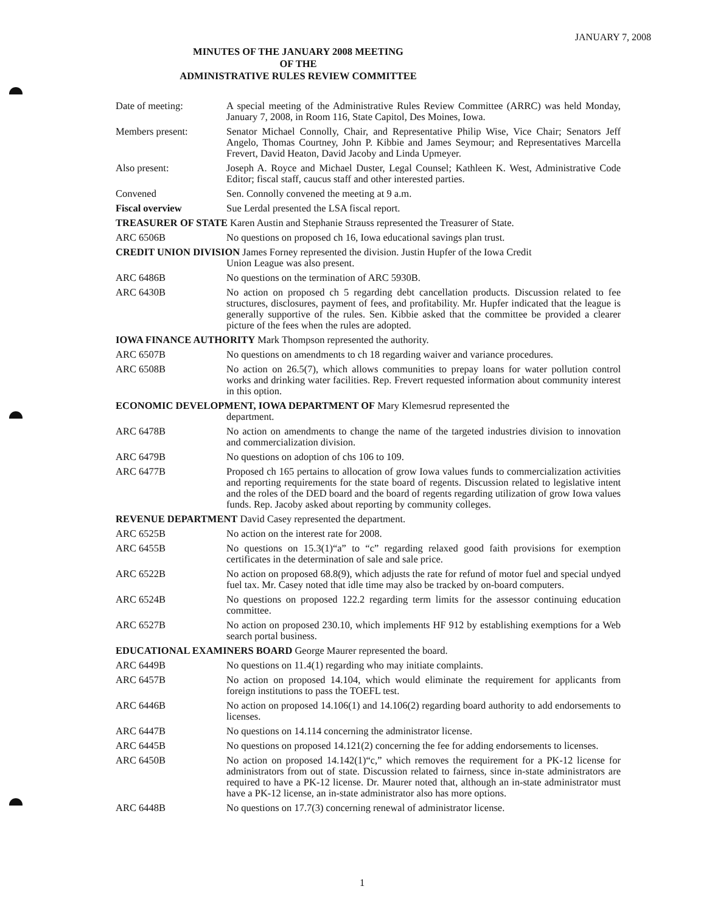JANUARY 7, 2008
MINUTES OF THE JANUARY 2008 MEETING
OF THE
ADMINISTRATIVE RULES REVIEW COMMITTEE
Date of meeting: A special meeting of the Administrative Rules Review Committee (ARRC) was held Monday, January 7, 2008, in Room 116, State Capitol, Des Moines, Iowa.
Members present: Senator Michael Connolly, Chair, and Representative Philip Wise, Vice Chair; Senators Jeff Angelo, Thomas Courtney, John P. Kibbie and James Seymour; and Representatives Marcella Frevert, David Heaton, David Jacoby and Linda Upmeyer.
Also present: Joseph A. Royce and Michael Duster, Legal Counsel; Kathleen K. West, Administrative Code Editor; fiscal staff, caucus staff and other interested parties.
Convened Sen. Connolly convened the meeting at 9 a.m.
Fiscal overview Sue Lerdal presented the LSA fiscal report.
TREASURER OF STATE Karen Austin and Stephanie Strauss represented the Treasurer of State.
ARC 6506B No questions on proposed ch 16, Iowa educational savings plan trust.
CREDIT UNION DIVISION James Forney represented the division. Justin Hupfer of the Iowa Credit
Union League was also present.
ARC 6486B No questions on the termination of ARC 5930B.
ARC 6430B No action on proposed ch 5 regarding debt cancellation products. Discussion related to fee structures, disclosures, payment of fees, and profitability. Mr. Hupfer indicated that the league is generally supportive of the rules. Sen. Kibbie asked that the committee be provided a clearer picture of the fees when the rules are adopted.
IOWA FINANCE AUTHORITY Mark Thompson represented the authority.
ARC 6507B No questions on amendments to ch 18 regarding waiver and variance procedures.
ARC 6508B No action on 26.5(7), which allows communities to prepay loans for water pollution control works and drinking water facilities. Rep. Frevert requested information about community interest in this option.
ECONOMIC DEVELOPMENT, IOWA DEPARTMENT OF Mary Klemesrud represented the
department.
ARC 6478B No action on amendments to change the name of the targeted industries division to innovation and commercialization division.
ARC 6479B No questions on adoption of chs 106 to 109.
ARC 6477B Proposed ch 165 pertains to allocation of grow Iowa values funds to commercialization activities and reporting requirements for the state board of regents. Discussion related to legislative intent and the roles of the DED board and the board of regents regarding utilization of grow Iowa values funds. Rep. Jacoby asked about reporting by community colleges.
REVENUE DEPARTMENT David Casey represented the department.
ARC 6525B No action on the interest rate for 2008.
ARC 6455B No questions on 15.3(1)“a” to “c” regarding relaxed good faith provisions for exemption certificates in the determination of sale and sale price.
ARC 6522B No action on proposed 68.8(9), which adjusts the rate for refund of motor fuel and special undyed fuel tax. Mr. Casey noted that idle time may also be tracked by on-board computers.
ARC 6524B No questions on proposed 122.2 regarding term limits for the assessor continuing education committee.
ARC 6527B No action on proposed 230.10, which implements HF 912 by establishing exemptions for a Web search portal business.
EDUCATIONAL EXAMINERS BOARD George Maurer represented the board.
ARC 6449B No questions on 11.4(1) regarding who may initiate complaints.
ARC 6457B No action on proposed 14.104, which would eliminate the requirement for applicants from foreign institutions to pass the TOEFL test.
ARC 6446B No action on proposed 14.106(1) and 14.106(2) regarding board authority to add endorsements to licenses.
ARC 6447B No questions on 14.114 concerning the administrator license.
ARC 6445B No questions on proposed 14.121(2) concerning the fee for adding endorsements to licenses.
ARC 6450B No action on proposed 14.142(1)“c,” which removes the requirement for a PK-12 license for administrators from out of state. Discussion related to fairness, since in-state administrators are required to have a PK-12 license. Dr. Maurer noted that, although an in-state administrator must have a PK-12 license, an in-state administrator also has more options.
ARC 6448B No questions on 17.7(3) concerning renewal of administrator license.
1